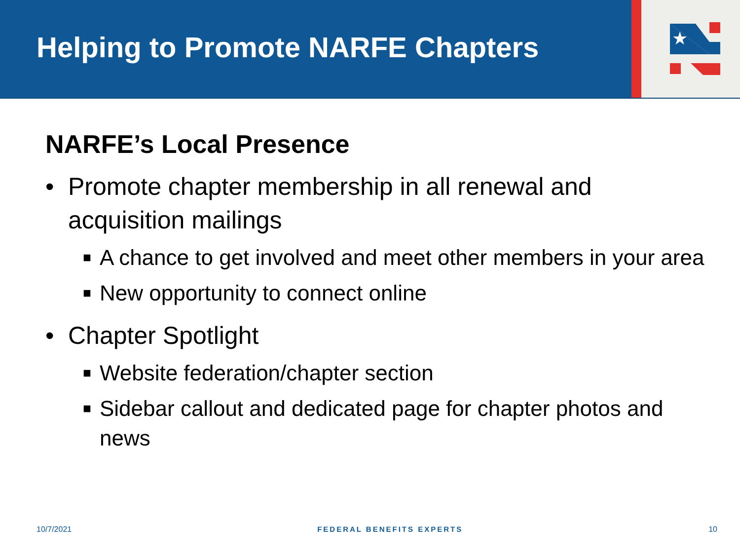Helping to Promote NARFE Chapters
★
NARFE’s Local Presence
• Promote chapter membership in all renewal and
acquisition mailings
■ A chance to get involved and meet other members in your area
■ New opportunity to connect online
• Chapter Spotlight
■ Website federation/chapter section
■ Sidebar callout and dedicated page for chapter photos and
news
10/7/2021 FEDERAL BENEFITS EXPERTS 10